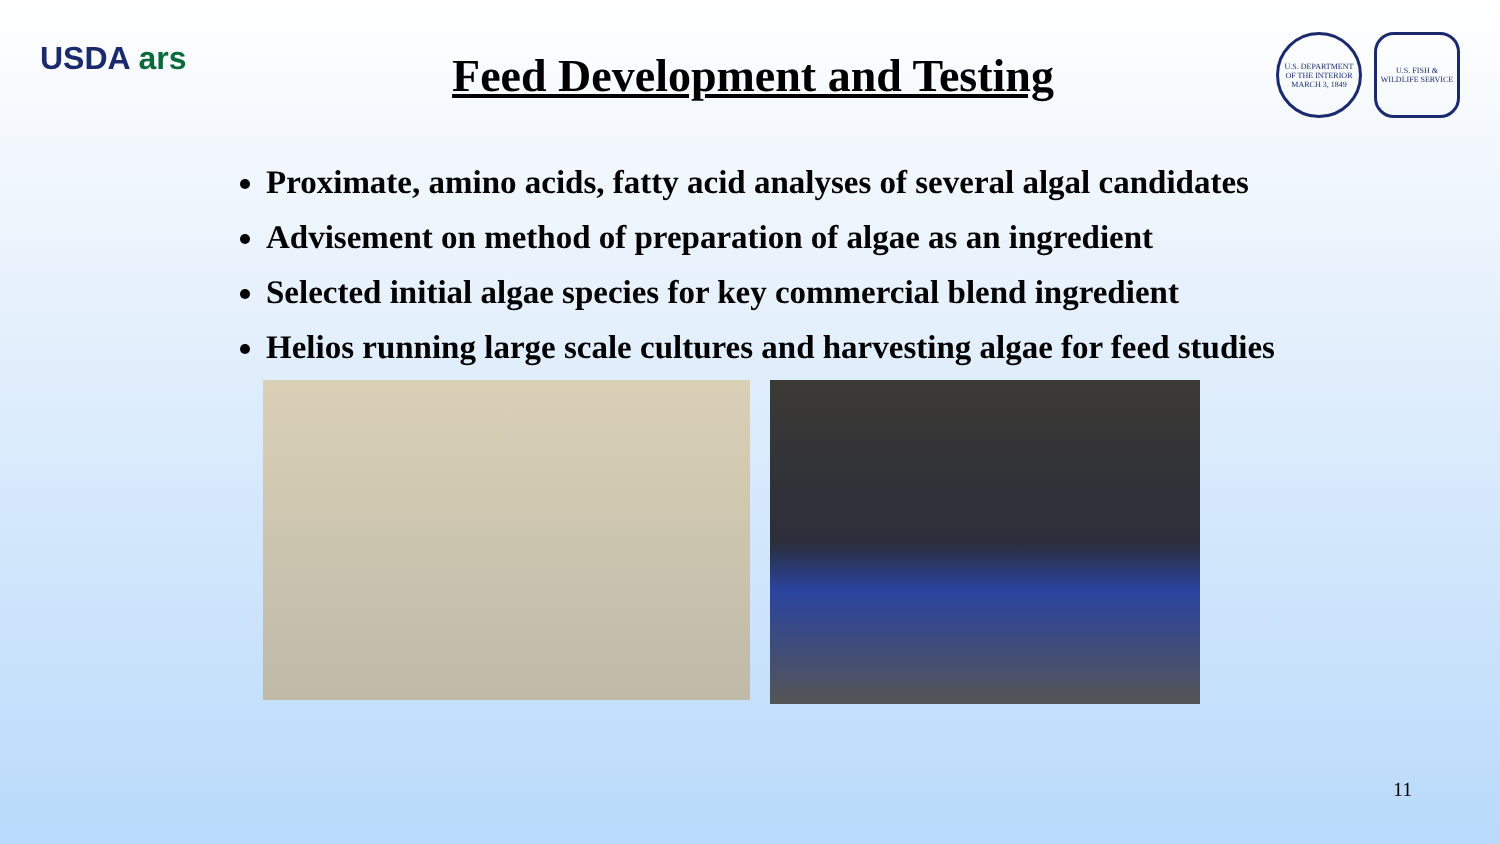USDA ars
Feed Development and Testing
U.S. DEPARTMENT OF THE INTERIOR MARCH 3, 1849
U.S. FISH & WILDLIFE SERVICE
Proximate, amino acids, fatty acid analyses of several algal candidates
Advisement on method of preparation of algae as an ingredient
Selected initial algae species for key commercial blend ingredient
Helios running large scale cultures and harvesting algae for feed studies
11